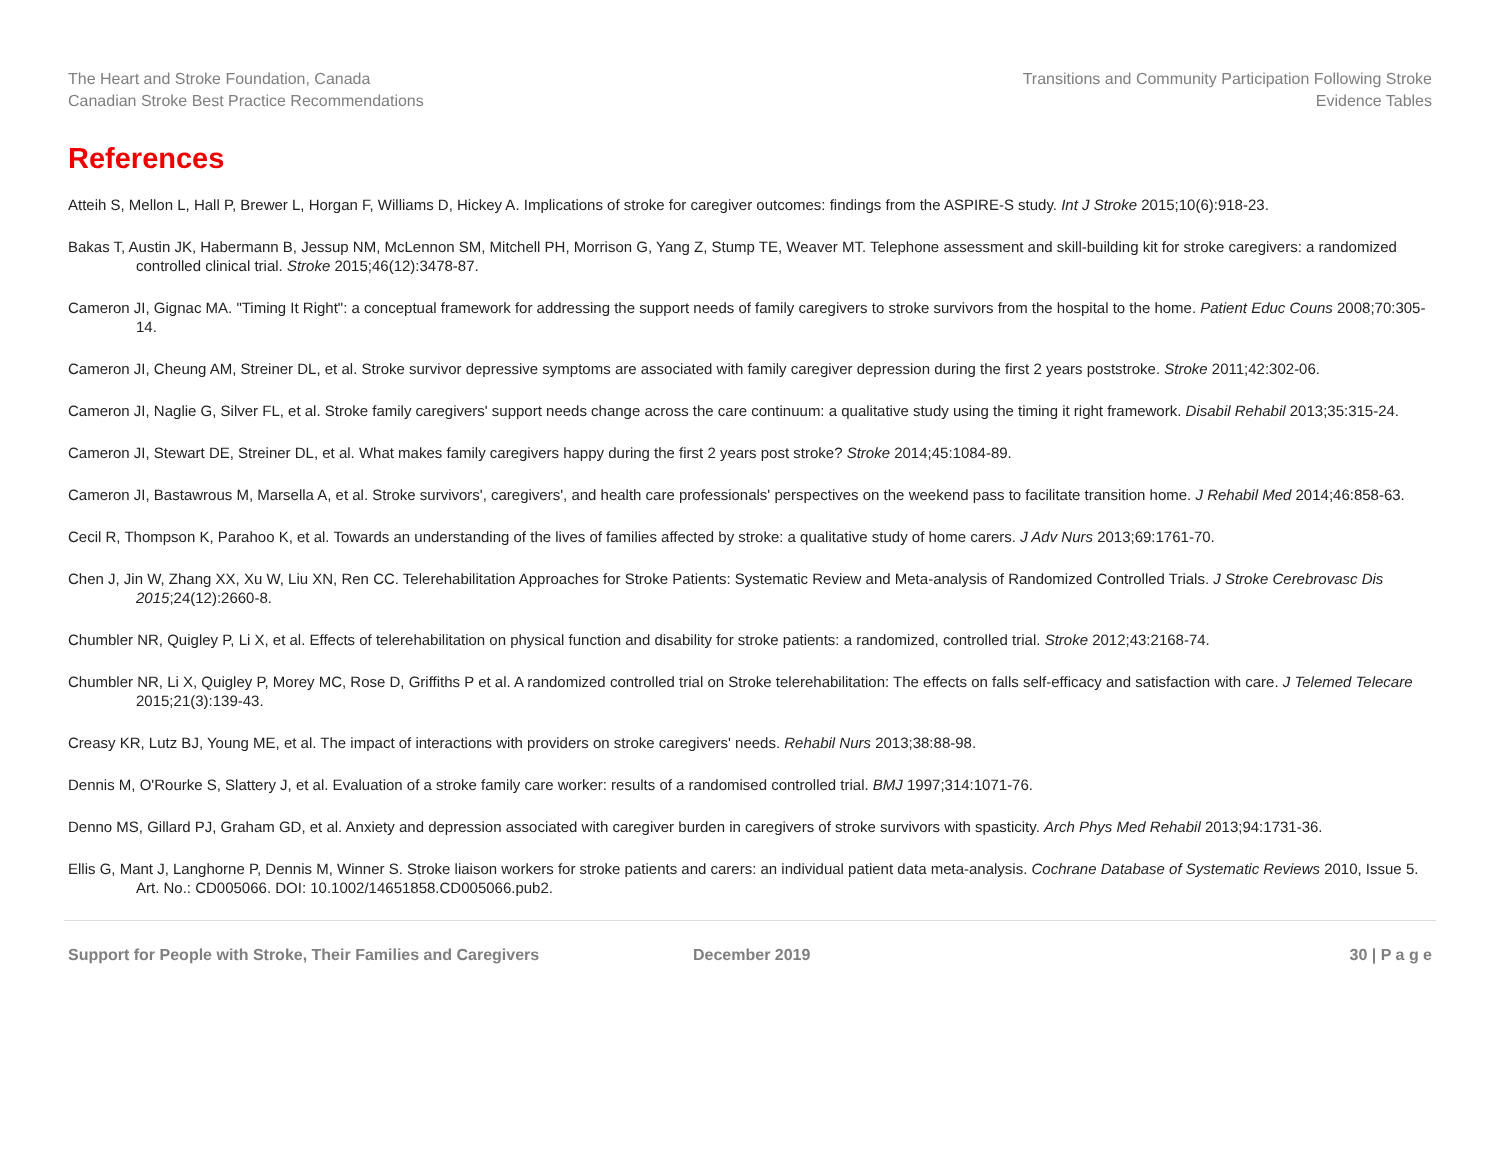The Heart and Stroke Foundation, Canada
Canadian Stroke Best Practice Recommendations
Transitions and Community Participation Following Stroke
Evidence Tables
References
Atteih S, Mellon L, Hall P, Brewer L, Horgan F, Williams D, Hickey A. Implications of stroke for caregiver outcomes: findings from the ASPIRE-S study. Int J Stroke 2015;10(6):918-23.
Bakas T, Austin JK, Habermann B, Jessup NM, McLennon SM, Mitchell PH, Morrison G, Yang Z, Stump TE, Weaver MT. Telephone assessment and skill-building kit for stroke caregivers: a randomized controlled clinical trial. Stroke 2015;46(12):3478-87.
Cameron JI, Gignac MA. "Timing It Right": a conceptual framework for addressing the support needs of family caregivers to stroke survivors from the hospital to the home. Patient Educ Couns 2008;70:305-14.
Cameron JI, Cheung AM, Streiner DL, et al. Stroke survivor depressive symptoms are associated with family caregiver depression during the first 2 years poststroke. Stroke 2011;42:302-06.
Cameron JI, Naglie G, Silver FL, et al. Stroke family caregivers' support needs change across the care continuum: a qualitative study using the timing it right framework. Disabil Rehabil 2013;35:315-24.
Cameron JI, Stewart DE, Streiner DL, et al. What makes family caregivers happy during the first 2 years post stroke? Stroke 2014;45:1084-89.
Cameron JI, Bastawrous M, Marsella A, et al. Stroke survivors', caregivers', and health care professionals' perspectives on the weekend pass to facilitate transition home. J Rehabil Med 2014;46:858-63.
Cecil R, Thompson K, Parahoo K, et al. Towards an understanding of the lives of families affected by stroke: a qualitative study of home carers. J Adv Nurs 2013;69:1761-70.
Chen J, Jin W, Zhang XX, Xu W, Liu XN, Ren CC. Telerehabilitation Approaches for Stroke Patients: Systematic Review and Meta-analysis of Randomized Controlled Trials. J Stroke Cerebrovasc Dis 2015;24(12):2660-8.
Chumbler NR, Quigley P, Li X, et al. Effects of telerehabilitation on physical function and disability for stroke patients: a randomized, controlled trial. Stroke 2012;43:2168-74.
Chumbler NR, Li X, Quigley P, Morey MC, Rose D, Griffiths P et al. A randomized controlled trial on Stroke telerehabilitation: The effects on falls self-efficacy and satisfaction with care. J Telemed Telecare 2015;21(3):139-43.
Creasy KR, Lutz BJ, Young ME, et al. The impact of interactions with providers on stroke caregivers' needs. Rehabil Nurs 2013;38:88-98.
Dennis M, O'Rourke S, Slattery J, et al. Evaluation of a stroke family care worker: results of a randomised controlled trial. BMJ 1997;314:1071-76.
Denno MS, Gillard PJ, Graham GD, et al. Anxiety and depression associated with caregiver burden in caregivers of stroke survivors with spasticity. Arch Phys Med Rehabil 2013;94:1731-36.
Ellis G, Mant J, Langhorne P, Dennis M, Winner S. Stroke liaison workers for stroke patients and carers: an individual patient data meta-analysis. Cochrane Database of Systematic Reviews 2010, Issue 5. Art. No.: CD005066. DOI: 10.1002/14651858.CD005066.pub2.
Support for People with Stroke, Their Families and Caregivers December 2019 30 | P a g e